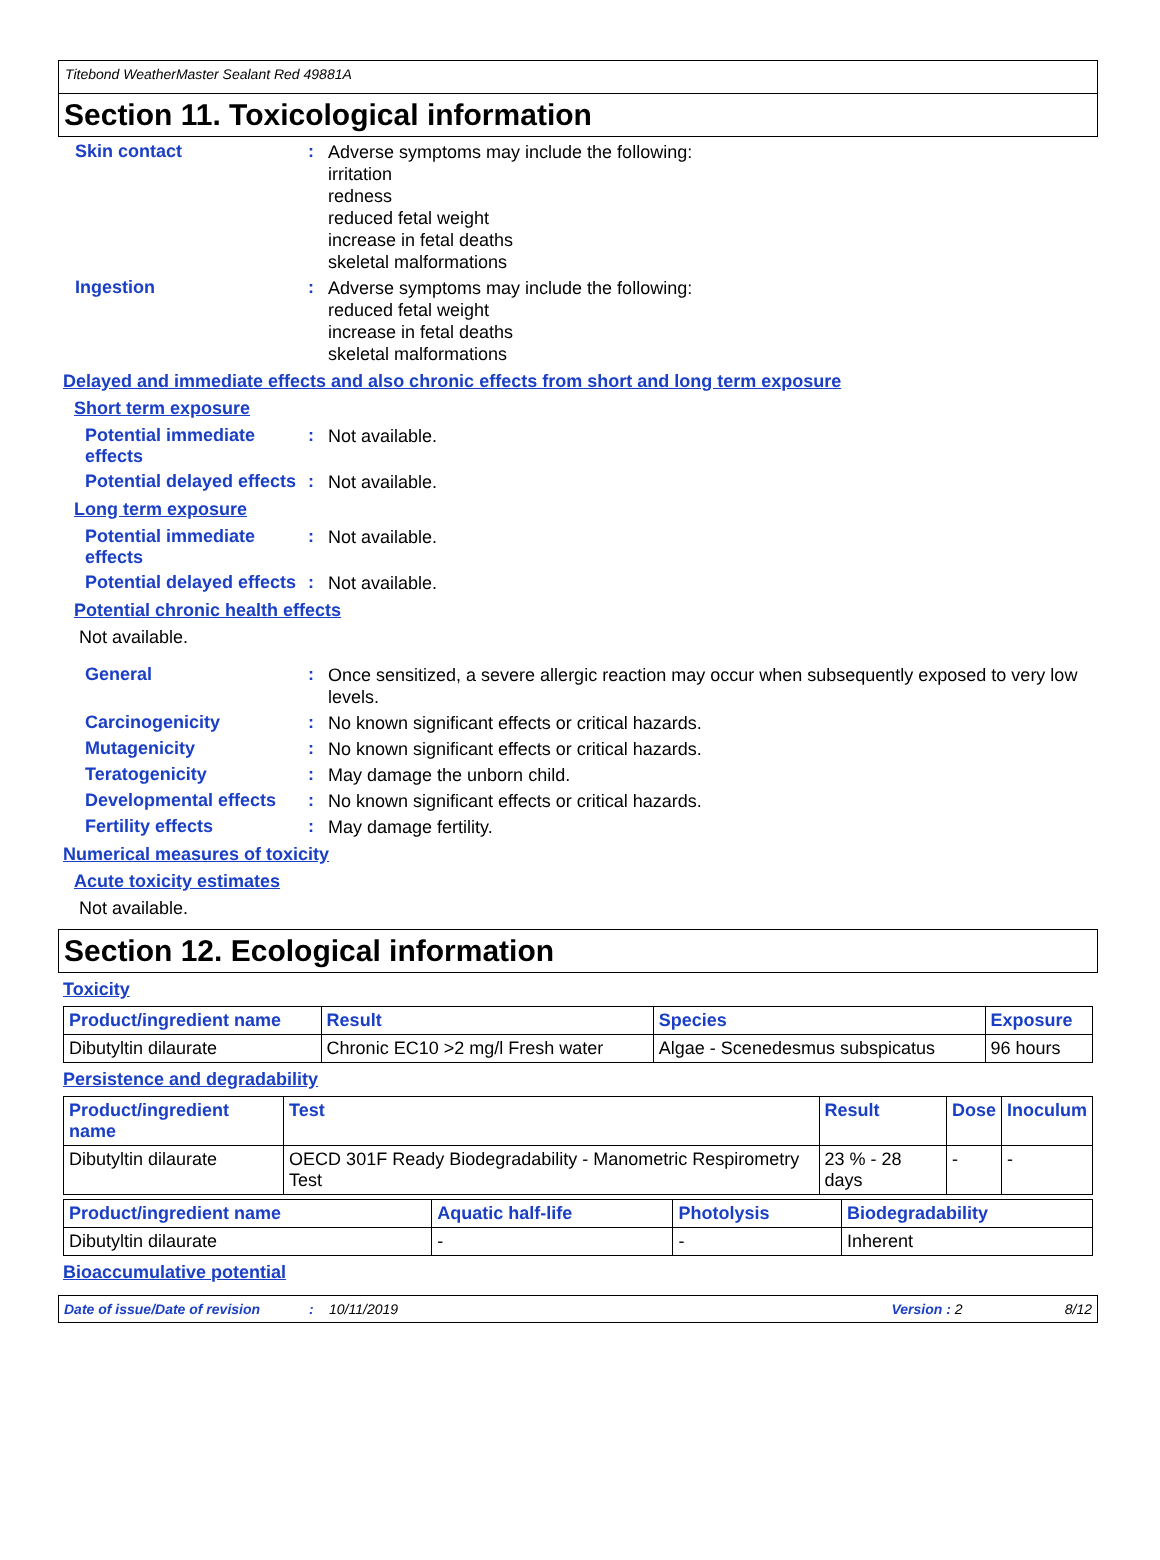Titebond WeatherMaster Sealant Red 49881A
Section 11. Toxicological information
Skin contact :
Adverse symptoms may include the following:
irritation
redness
reduced fetal weight
increase in fetal deaths
skeletal malformations
Ingestion :
Adverse symptoms may include the following:
reduced fetal weight
increase in fetal deaths
skeletal malformations
Delayed and immediate effects and also chronic effects from short and long term exposure
Short term exposure
Potential immediate effects
:
Not available.
Potential delayed effects
:
Not available.
Long term exposure
Potential immediate effects
:
Not available.
Potential delayed effects
:
Not available.
Potential chronic health effects
Not available.
General :
Once sensitized, a severe allergic reaction may occur when subsequently exposed to very low levels.
Carcinogenicity :
No known significant effects or critical hazards.
Mutagenicity :
No known significant effects or critical hazards.
Teratogenicity :
May damage the unborn child.
Developmental effects :
No known significant effects or critical hazards.
Fertility effects :
May damage fertility.
Numerical measures of toxicity
Acute toxicity estimates
Not available.
Section 12. Ecological information
Toxicity
| Product/ingredient name | Result | Species | Exposure |
| --- | --- | --- | --- |
| Dibutyltin dilaurate | Chronic EC10 >2 mg/l Fresh water | Algae - Scenedesmus subspicatus | 96 hours |
Persistence and degradability
| Product/ingredient name | Test | Result | Dose | Inoculum |
| --- | --- | --- | --- | --- |
| Dibutyltin dilaurate | OECD 301F Ready Biodegradability - Manometric Respirometry Test | 23 % - 28 days | - | - |
| Product/ingredient name | Aquatic half-life | Photolysis | Biodegradability |
| --- | --- | --- | --- |
| Dibutyltin dilaurate | - | - | Inherent |
Bioaccumulative potential
Date of issue/Date of revision: 10/11/2019 Version : 2 8/12